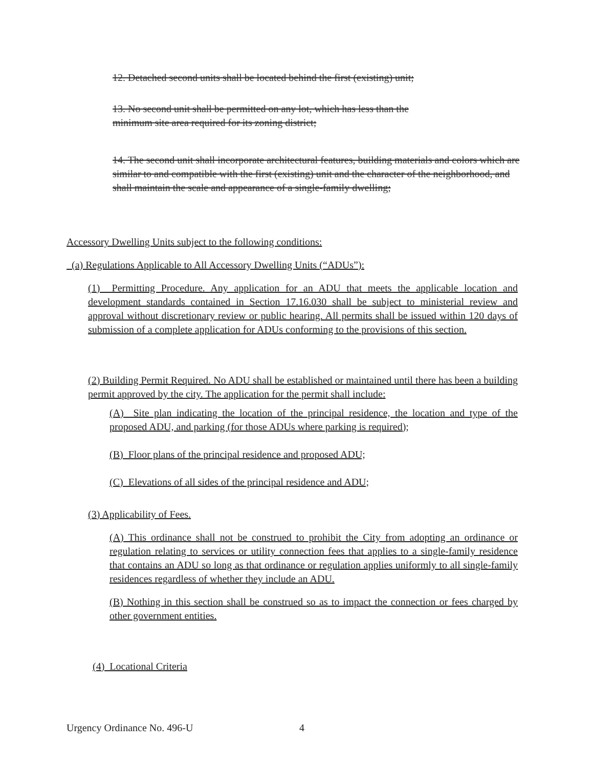12. Detached second units shall be located behind the first (existing) unit;
13. No second unit shall be permitted on any lot, which has less than the
minimum site area required for its zoning district;
14. The second unit shall incorporate architectural features, building materials and colors which are similar to and compatible with the first (existing) unit and the character of the neighborhood, and shall maintain the scale and appearance of a single-family dwelling;
Accessory Dwelling Units subject to the following conditions:
(a) Regulations Applicable to All Accessory Dwelling Units (“ADUs”):
(1) Permitting Procedure. Any application for an ADU that meets the applicable location and development standards contained in Section 17.16.030 shall be subject to ministerial review and approval without discretionary review or public hearing. All permits shall be issued within 120 days of submission of a complete application for ADUs conforming to the provisions of this section.
(2) Building Permit Required. No ADU shall be established or maintained until there has been a building permit approved by the city. The application for the permit shall include:
(A) Site plan indicating the location of the principal residence, the location and type of the proposed ADU, and parking (for those ADUs where parking is required);
(B) Floor plans of the principal residence and proposed ADU;
(C) Elevations of all sides of the principal residence and ADU;
(3) Applicability of Fees.
(A) This ordinance shall not be construed to prohibit the City from adopting an ordinance or regulation relating to services or utility connection fees that applies to a single-family residence that contains an ADU so long as that ordinance or regulation applies uniformly to all single-family residences regardless of whether they include an ADU.
(B) Nothing in this section shall be construed so as to impact the connection or fees charged by other government entities.
(4) Locational Criteria
Urgency Ordinance No. 496-U 4